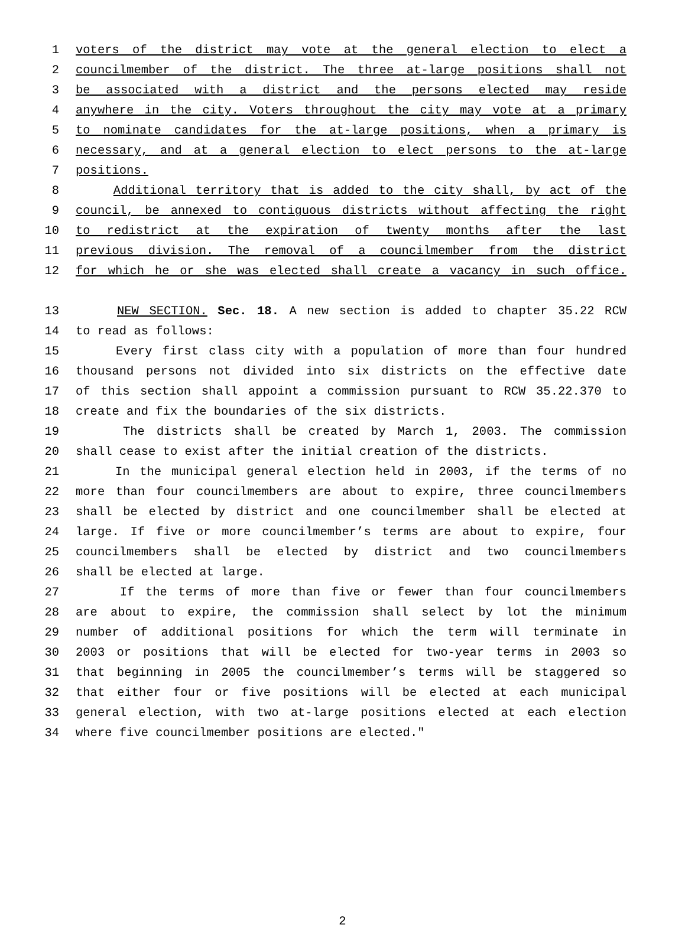1 voters of the district may vote at the general election to elect a
2 councilmember of the district. The three at-large positions shall not
3 be associated with a district and the persons elected may reside
4 anywhere in the city. Voters throughout the city may vote at a primary
5 to nominate candidates for the at-large positions, when a primary is
6 necessary, and at a general election to elect persons to the at-large
7 positions.
8 Additional territory that is added to the city shall, by act of the
9 council, be annexed to contiguous districts without affecting the right
10 to redistrict at the expiration of twenty months after the last
11 previous division. The removal of a councilmember from the district
12 for which he or she was elected shall create a vacancy in such office.
13 NEW SECTION. Sec. 18. A new section is added to chapter 35.22 RCW
14 to read as follows:
15 Every first class city with a population of more than four hundred
16 thousand persons not divided into six districts on the effective date
17 of this section shall appoint a commission pursuant to RCW 35.22.370 to
18 create and fix the boundaries of the six districts.
19 The districts shall be created by March 1, 2003. The commission
20 shall cease to exist after the initial creation of the districts.
21 In the municipal general election held in 2003, if the terms of no
22 more than four councilmembers are about to expire, three councilmembers
23 shall be elected by district and one councilmember shall be elected at
24 large. If five or more councilmember’s terms are about to expire, four
25 councilmembers shall be elected by district and two councilmembers
26 shall be elected at large.
27 If the terms of more than five or fewer than four councilmembers
28 are about to expire, the commission shall select by lot the minimum
29 number of additional positions for which the term will terminate in
30 2003 or positions that will be elected for two-year terms in 2003 so
31 that beginning in 2005 the councilmember’s terms will be staggered so
32 that either four or five positions will be elected at each municipal
33 general election, with two at-large positions elected at each election
34 where five councilmember positions are elected."
2